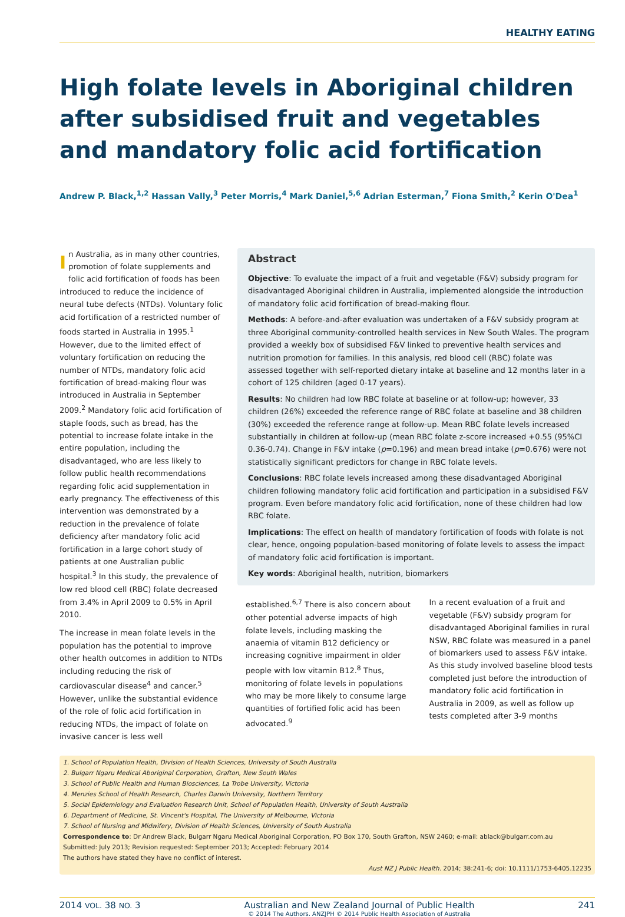HEALTHY EATING
High folate levels in Aboriginal children after subsidised fruit and vegetables and mandatory folic acid fortification
Andrew P. Black,<sup>1,2</sup> Hassan Vally,<sup>3</sup> Peter Morris,<sup>4</sup> Mark Daniel,<sup>5,6</sup> Adrian Esterman,<sup>7</sup> Fiona Smith,<sup>2</sup> Kerin O'Dea<sup>1</sup>
In Australia, as in many other countries, promotion of folate supplements and folic acid fortification of foods has been introduced to reduce the incidence of neural tube defects (NTDs). Voluntary folic acid fortification of a restricted number of foods started in Australia in 1995.<sup>1</sup> However, due to the limited effect of voluntary fortification on reducing the number of NTDs, mandatory folic acid fortification of bread-making flour was introduced in Australia in September 2009.<sup>2</sup> Mandatory folic acid fortification of staple foods, such as bread, has the potential to increase folate intake in the entire population, including the disadvantaged, who are less likely to follow public health recommendations regarding folic acid supplementation in early pregnancy. The effectiveness of this intervention was demonstrated by a reduction in the prevalence of folate deficiency after mandatory folic acid fortification in a large cohort study of patients at one Australian public hospital.<sup>3</sup> In this study, the prevalence of low red blood cell (RBC) folate decreased from 3.4% in April 2009 to 0.5% in April 2010.
The increase in mean folate levels in the population has the potential to improve other health outcomes in addition to NTDs including reducing the risk of cardiovascular disease<sup>4</sup> and cancer.<sup>5</sup> However, unlike the substantial evidence of the role of folic acid fortification in reducing NTDs, the impact of folate on invasive cancer is less well
Abstract
Objective: To evaluate the impact of a fruit and vegetable (F&V) subsidy program for disadvantaged Aboriginal children in Australia, implemented alongside the introduction of mandatory folic acid fortification of bread-making flour.
Methods: A before-and-after evaluation was undertaken of a F&V subsidy program at three Aboriginal community-controlled health services in New South Wales. The program provided a weekly box of subsidised F&V linked to preventive health services and nutrition promotion for families. In this analysis, red blood cell (RBC) folate was assessed together with self-reported dietary intake at baseline and 12 months later in a cohort of 125 children (aged 0-17 years).
Results: No children had low RBC folate at baseline or at follow-up; however, 33 children (26%) exceeded the reference range of RBC folate at baseline and 38 children (30%) exceeded the reference range at follow-up. Mean RBC folate levels increased substantially in children at follow-up (mean RBC folate z-score increased +0.55 (95%CI 0.36-0.74). Change in F&V intake (p=0.196) and mean bread intake (p=0.676) were not statistically significant predictors for change in RBC folate levels.
Conclusions: RBC folate levels increased among these disadvantaged Aboriginal children following mandatory folic acid fortification and participation in a subsidised F&V program. Even before mandatory folic acid fortification, none of these children had low RBC folate.
Implications: The effect on health of mandatory fortification of foods with folate is not clear, hence, ongoing population-based monitoring of folate levels to assess the impact of mandatory folic acid fortification is important.
Key words: Aboriginal health, nutrition, biomarkers
established.<sup>6,7</sup> There is also concern about other potential adverse impacts of high folate levels, including masking the anaemia of vitamin B12 deficiency or increasing cognitive impairment in older people with low vitamin B12.<sup>8</sup> Thus, monitoring of folate levels in populations who may be more likely to consume large quantities of fortified folic acid has been advocated.<sup>9</sup>
In a recent evaluation of a fruit and vegetable (F&V) subsidy program for disadvantaged Aboriginal families in rural NSW, RBC folate was measured in a panel of biomarkers used to assess F&V intake. As this study involved baseline blood tests completed just before the introduction of mandatory folic acid fortification in Australia in 2009, as well as follow up tests completed after 3-9 months
1. School of Population Health, Division of Health Sciences, University of South Australia
2. Bulgarr Ngaru Medical Aboriginal Corporation, Grafton, New South Wales
3. School of Public Health and Human Biosciences, La Trobe University, Victoria
4. Menzies School of Health Research, Charles Darwin University, Northern Territory
5. Social Epidemiology and Evaluation Research Unit, School of Population Health, University of South Australia
6. Department of Medicine, St. Vincent's Hospital, The University of Melbourne, Victoria
7. School of Nursing and Midwifery, Division of Health Sciences, University of South Australia
Correspondence to: Dr Andrew Black, Bulgarr Ngaru Medical Aboriginal Corporation, PO Box 170, South Grafton, NSW 2460; e-mail: ablack@bulgarr.com.au
Submitted: July 2013; Revision requested: September 2013; Accepted: February 2014
The authors have stated they have no conflict of interest.
Aust NZ J Public Health. 2014; 38:241-6; doi: 10.1111/1753-6405.12235
2014 VOL. 38 NO. 3 Australian and New Zealand Journal of Public Health
© 2014 The Authors. ANZJPH © 2014 Public Health Association of Australia 241